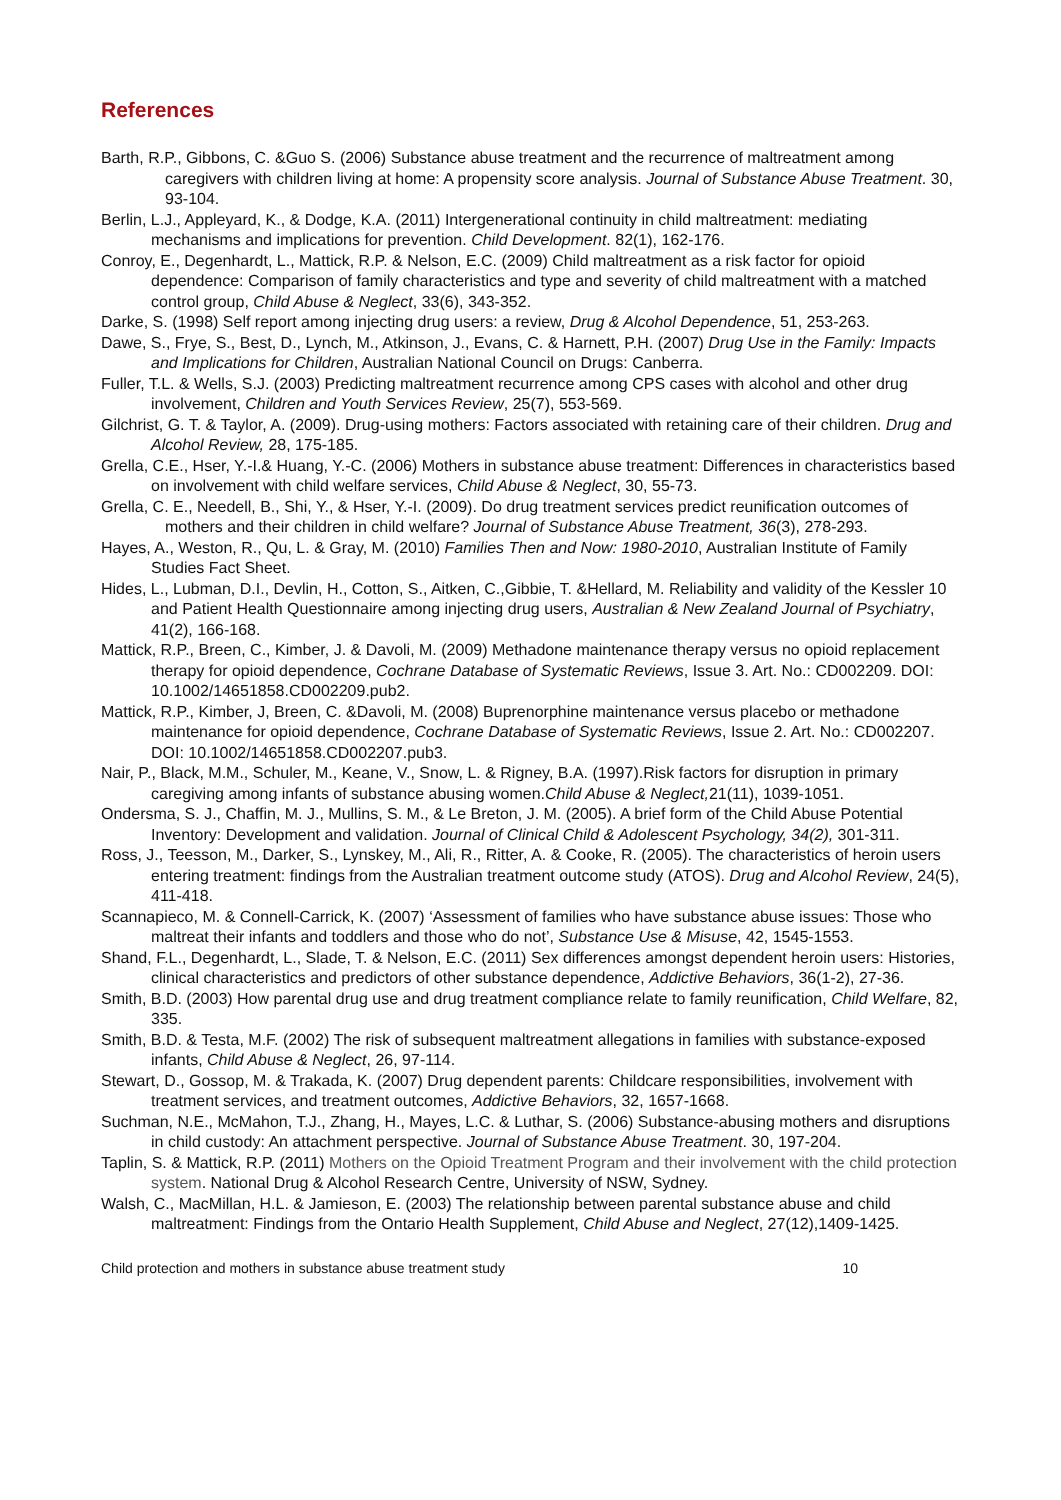References
Barth, R.P., Gibbons, C. &Guo S. (2006) Substance abuse treatment and the recurrence of maltreatment among caregivers with children living at home: A propensity score analysis. Journal of Substance Abuse Treatment. 30, 93-104.
Berlin, L.J., Appleyard, K., & Dodge, K.A. (2011) Intergenerational continuity in child maltreatment: mediating mechanisms and implications for prevention. Child Development. 82(1), 162-176.
Conroy, E., Degenhardt, L., Mattick, R.P. & Nelson, E.C. (2009) Child maltreatment as a risk factor for opioid dependence: Comparison of family characteristics and type and severity of child maltreatment with a matched control group, Child Abuse & Neglect, 33(6), 343-352.
Darke, S. (1998) Self report among injecting drug users: a review, Drug & Alcohol Dependence, 51, 253-263.
Dawe, S., Frye, S., Best, D., Lynch, M., Atkinson, J., Evans, C. & Harnett, P.H. (2007) Drug Use in the Family: Impacts and Implications for Children, Australian National Council on Drugs: Canberra.
Fuller, T.L. & Wells, S.J. (2003) Predicting maltreatment recurrence among CPS cases with alcohol and other drug involvement, Children and Youth Services Review, 25(7), 553-569.
Gilchrist, G. T. & Taylor, A. (2009). Drug-using mothers: Factors associated with retaining care of their children. Drug and Alcohol Review, 28, 175-185.
Grella, C.E., Hser, Y.-I.& Huang, Y.-C. (2006) Mothers in substance abuse treatment: Differences in characteristics based on involvement with child welfare services, Child Abuse & Neglect, 30, 55-73.
Grella, C. E., Needell, B., Shi, Y., & Hser, Y.-I. (2009). Do drug treatment services predict reunification outcomes of mothers and their children in child welfare? Journal of Substance Abuse Treatment, 36(3), 278-293.
Hayes, A., Weston, R., Qu, L. & Gray, M. (2010) Families Then and Now: 1980-2010, Australian Institute of Family Studies Fact Sheet.
Hides, L., Lubman, D.I., Devlin, H., Cotton, S., Aitken, C.,Gibbie, T. &Hellard, M. Reliability and validity of the Kessler 10 and Patient Health Questionnaire among injecting drug users, Australian & New Zealand Journal of Psychiatry, 41(2), 166-168.
Mattick, R.P., Breen, C., Kimber, J. & Davoli, M. (2009) Methadone maintenance therapy versus no opioid replacement therapy for opioid dependence, Cochrane Database of Systematic Reviews, Issue 3. Art. No.: CD002209. DOI: 10.1002/14651858.CD002209.pub2.
Mattick, R.P., Kimber, J, Breen, C. &Davoli, M. (2008) Buprenorphine maintenance versus placebo or methadone maintenance for opioid dependence, Cochrane Database of Systematic Reviews, Issue 2. Art. No.: CD002207. DOI: 10.1002/14651858.CD002207.pub3.
Nair, P., Black, M.M., Schuler, M., Keane, V., Snow, L. & Rigney, B.A. (1997).Risk factors for disruption in primary caregiving among infants of substance abusing women.Child Abuse & Neglect, 21(11), 1039-1051.
Ondersma, S. J., Chaffin, M. J., Mullins, S. M., & Le Breton, J. M. (2005). A brief form of the Child Abuse Potential Inventory: Development and validation. Journal of Clinical Child & Adolescent Psychology, 34(2), 301-311.
Ross, J., Teesson, M., Darker, S., Lynskey, M., Ali, R., Ritter, A. & Cooke, R. (2005). The characteristics of heroin users entering treatment: findings from the Australian treatment outcome study (ATOS). Drug and Alcohol Review, 24(5), 411-418.
Scannapieco, M. & Connell-Carrick, K. (2007) ‘Assessment of families who have substance abuse issues: Those who maltreat their infants and toddlers and those who do not’, Substance Use & Misuse, 42, 1545-1553.
Shand, F.L., Degenhardt, L., Slade, T. & Nelson, E.C. (2011) Sex differences amongst dependent heroin users: Histories, clinical characteristics and predictors of other substance dependence, Addictive Behaviors, 36(1-2), 27-36.
Smith, B.D. (2003) How parental drug use and drug treatment compliance relate to family reunification, Child Welfare, 82, 335.
Smith, B.D. & Testa, M.F. (2002) The risk of subsequent maltreatment allegations in families with substance-exposed infants, Child Abuse & Neglect, 26, 97-114.
Stewart, D., Gossop, M. & Trakada, K. (2007) Drug dependent parents: Childcare responsibilities, involvement with treatment services, and treatment outcomes, Addictive Behaviors, 32, 1657-1668.
Suchman, N.E., McMahon, T.J., Zhang, H., Mayes, L.C. & Luthar, S. (2006) Substance-abusing mothers and disruptions in child custody: An attachment perspective. Journal of Substance Abuse Treatment. 30, 197-204.
Taplin, S. & Mattick, R.P. (2011) Mothers on the Opioid Treatment Program and their involvement with the child protection system. National Drug & Alcohol Research Centre, University of NSW, Sydney.
Walsh, C., MacMillan, H.L. & Jamieson, E. (2003) The relationship between parental substance abuse and child maltreatment: Findings from the Ontario Health Supplement, Child Abuse and Neglect, 27(12),1409-1425.
Child protection and mothers in substance abuse treatment study 10